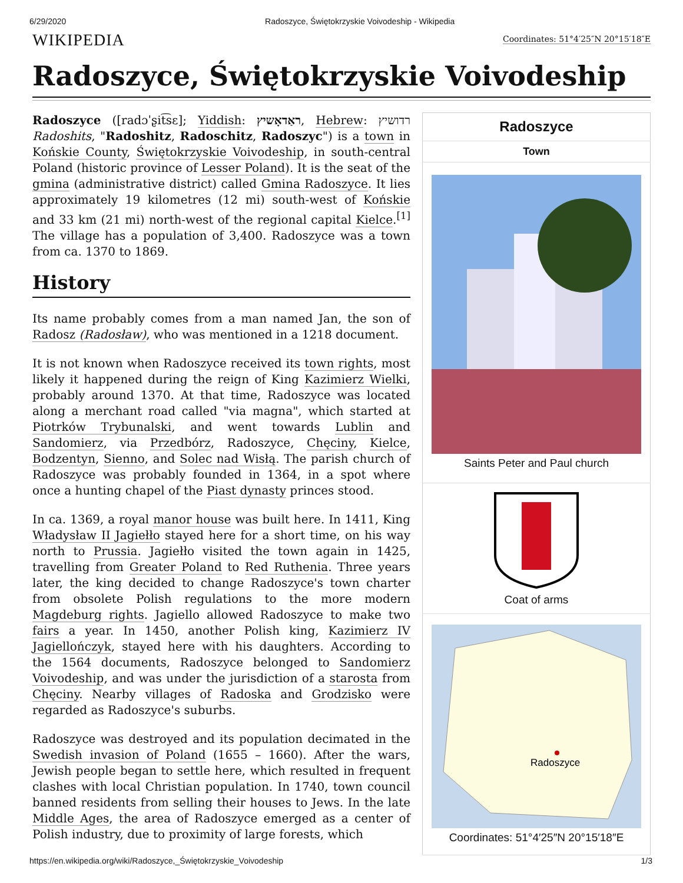6/29/2020 Radoszyce, Świętokrzyskie Voivodeship - Wikipedia
WIKIPEDIA
Coordinates: 51°4′25″N 20°15′18″E
Radoszyce, Świętokrzyskie Voivodeship
Radoszyce ([radɔˈʂit͡sɛ]; Yiddish: ראַדאָשיץ, Hebrew: רדושיץ Radoshits, "Radoshitz, Radoschitz, Radoszyc") is a town in Końskie County, Świętokrzyskie Voivodeship, in south-central Poland (historic province of Lesser Poland). It is the seat of the gmina (administrative district) called Gmina Radoszyce. It lies approximately 19 kilometres (12 mi) south-west of Końskie and 33 km (21 mi) north-west of the regional capital Kielce.<sup>[1]</sup> The village has a population of 3,400. Radoszyce was a town from ca. 1370 to 1869.
History
Its name probably comes from a man named Jan, the son of Radosz (Radosław), who was mentioned in a 1218 document.
It is not known when Radoszyce received its town rights, most likely it happened during the reign of King Kazimierz Wielki, probably around 1370. At that time, Radoszyce was located along a merchant road called "via magna", which started at Piotrków Trybunalski, and went towards Lublin and Sandomierz, via Przedbórz, Radoszyce, Chęciny, Kielce, Bodzentyn, Sienno, and Solec nad Wisłą. The parish church of Radoszyce was probably founded in 1364, in a spot where once a hunting chapel of the Piast dynasty princes stood.
In ca. 1369, a royal manor house was built here. In 1411, King Władysław II Jagiełło stayed here for a short time, on his way north to Prussia. Jagiełło visited the town again in 1425, travelling from Greater Poland to Red Ruthenia. Three years later, the king decided to change Radoszyce's town charter from obsolete Polish regulations to the more modern Magdeburg rights. Jagiello allowed Radoszyce to make two fairs a year. In 1450, another Polish king, Kazimierz IV Jagiellończyk, stayed here with his daughters. According to the 1564 documents, Radoszyce belonged to Sandomierz Voivodeship, and was under the jurisdiction of a starosta from Chęciny. Nearby villages of Radoska and Grodzisko were regarded as Radoszyce's suburbs.
Radoszyce was destroyed and its population decimated in the Swedish invasion of Poland (1655 – 1660). After the wars, Jewish people began to settle here, which resulted in frequent clashes with local Christian population. In 1740, town council banned residents from selling their houses to Jews. In the late Middle Ages, the area of Radoszyce emerged as a center of Polish industry, due to proximity of large forests, which
| Radoszyce |
| Town |
| Saints Peter and Paul church |
| Coat of arms |
| Radoszyce Coordinates: 51°4′25″N 20°15′18″E |
https://en.wikipedia.org/wiki/Radoszyce,_Świętokrzyskie_Voivodeship 1/3